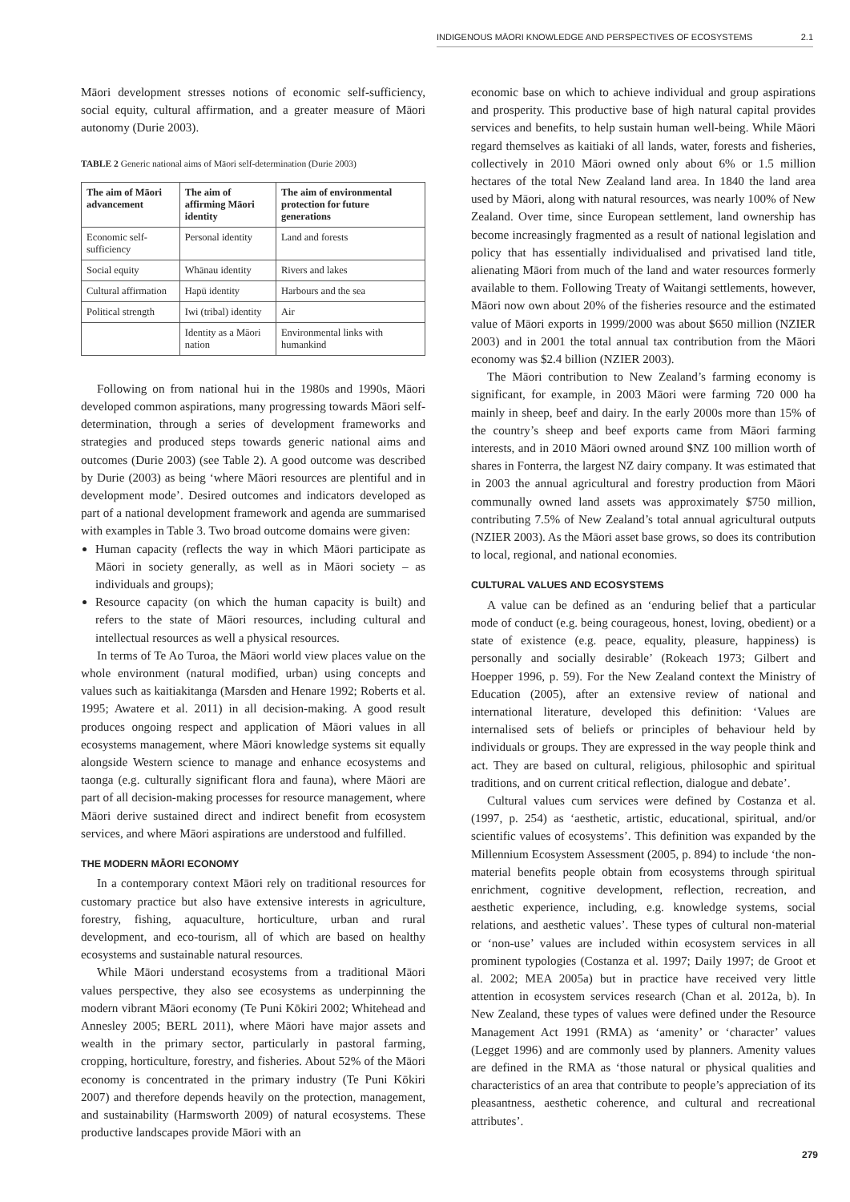INDIGENOUS MĀORI KNOWLEDGE AND PERSPECTIVES OF ECOSYSTEMS 2.1
Māori development stresses notions of economic self-sufficiency, social equity, cultural affirmation, and a greater measure of Māori autonomy (Durie 2003).
TABLE 2 Generic national aims of Māori self-determination (Durie 2003)
| The aim of Māori advancement | The aim of affirming Māori identity | The aim of environmental protection for future generations |
| --- | --- | --- |
| Economic self-sufficiency | Personal identity | Land and forests |
| Social equity | Whānau identity | Rivers and lakes |
| Cultural affirmation | Hapū identity | Harbours and the sea |
| Political strength | Iwi (tribal) identity | Air |
| | Identity as a Māori nation | Environmental links with humankind |
Following on from national hui in the 1980s and 1990s, Māori developed common aspirations, many progressing towards Māori self-determination, through a series of development frameworks and strategies and produced steps towards generic national aims and outcomes (Durie 2003) (see Table 2). A good outcome was described by Durie (2003) as being ‘where Māori resources are plentiful and in development mode’. Desired outcomes and indicators developed as part of a national development framework and agenda are summarised with examples in Table 3. Two broad outcome domains were given:
Human capacity (reflects the way in which Māori participate as Māori in society generally, as well as in Māori society – as individuals and groups);
Resource capacity (on which the human capacity is built) and refers to the state of Māori resources, including cultural and intellectual resources as well a physical resources.
In terms of Te Ao Turoa, the Māori world view places value on the whole environment (natural modified, urban) using concepts and values such as kaitiakitanga (Marsden and Henare 1992; Roberts et al. 1995; Awatere et al. 2011) in all decision-making. A good result produces ongoing respect and application of Māori values in all ecosystems management, where Māori knowledge systems sit equally alongside Western science to manage and enhance ecosystems and taonga (e.g. culturally significant flora and fauna), where Māori are part of all decision-making processes for resource management, where Māori derive sustained direct and indirect benefit from ecosystem services, and where Māori aspirations are understood and fulfilled.
THE MODERN MĀORI ECONOMY
In a contemporary context Māori rely on traditional resources for customary practice but also have extensive interests in agriculture, forestry, fishing, aquaculture, horticulture, urban and rural development, and eco-tourism, all of which are based on healthy ecosystems and sustainable natural resources.
While Māori understand ecosystems from a traditional Māori values perspective, they also see ecosystems as underpinning the modern vibrant Māori economy (Te Puni Kōkiri 2002; Whitehead and Annesley 2005; BERL 2011), where Māori have major assets and wealth in the primary sector, particularly in pastoral farming, cropping, horticulture, forestry, and fisheries. About 52% of the Māori economy is concentrated in the primary industry (Te Puni Kōkiri 2007) and therefore depends heavily on the protection, management, and sustainability (Harmsworth 2009) of natural ecosystems. These productive landscapes provide Māori with an
economic base on which to achieve individual and group aspirations and prosperity. This productive base of high natural capital provides services and benefits, to help sustain human well-being. While Māori regard themselves as kaitiaki of all lands, water, forests and fisheries, collectively in 2010 Māori owned only about 6% or 1.5 million hectares of the total New Zealand land area. In 1840 the land area used by Māori, along with natural resources, was nearly 100% of New Zealand. Over time, since European settlement, land ownership has become increasingly fragmented as a result of national legislation and policy that has essentially individualised and privatised land title, alienating Māori from much of the land and water resources formerly available to them. Following Treaty of Waitangi settlements, however, Māori now own about 20% of the fisheries resource and the estimated value of Māori exports in 1999/2000 was about $650 million (NZIER 2003) and in 2001 the total annual tax contribution from the Māori economy was $2.4 billion (NZIER 2003).
The Māori contribution to New Zealand’s farming economy is significant, for example, in 2003 Māori were farming 720 000 ha mainly in sheep, beef and dairy. In the early 2000s more than 15% of the country’s sheep and beef exports came from Māori farming interests, and in 2010 Māori owned around $NZ 100 million worth of shares in Fonterra, the largest NZ dairy company. It was estimated that in 2003 the annual agricultural and forestry production from Māori communally owned land assets was approximately $750 million, contributing 7.5% of New Zealand’s total annual agricultural outputs (NZIER 2003). As the Māori asset base grows, so does its contribution to local, regional, and national economies.
CULTURAL VALUES AND ECOSYSTEMS
A value can be defined as an ‘enduring belief that a particular mode of conduct (e.g. being courageous, honest, loving, obedient) or a state of existence (e.g. peace, equality, pleasure, happiness) is personally and socially desirable’ (Rokeach 1973; Gilbert and Hoepper 1996, p. 59). For the New Zealand context the Ministry of Education (2005), after an extensive review of national and international literature, developed this definition: ‘Values are internalised sets of beliefs or principles of behaviour held by individuals or groups. They are expressed in the way people think and act. They are based on cultural, religious, philosophic and spiritual traditions, and on current critical reflection, dialogue and debate’.
Cultural values cum services were defined by Costanza et al. (1997, p. 254) as ‘aesthetic, artistic, educational, spiritual, and/or scientific values of ecosystems’. This definition was expanded by the Millennium Ecosystem Assessment (2005, p. 894) to include ‘the non-material benefits people obtain from ecosystems through spiritual enrichment, cognitive development, reflection, recreation, and aesthetic experience, including, e.g. knowledge systems, social relations, and aesthetic values’. These types of cultural non-material or ‘non-use’ values are included within ecosystem services in all prominent typologies (Costanza et al. 1997; Daily 1997; de Groot et al. 2002; MEA 2005a) but in practice have received very little attention in ecosystem services research (Chan et al. 2012a, b). In New Zealand, these types of values were defined under the Resource Management Act 1991 (RMA) as ‘amenity’ or ‘character’ values (Legget 1996) and are commonly used by planners. Amenity values are defined in the RMA as ‘those natural or physical qualities and characteristics of an area that contribute to people’s appreciation of its pleasantness, aesthetic coherence, and cultural and recreational attributes’.
279